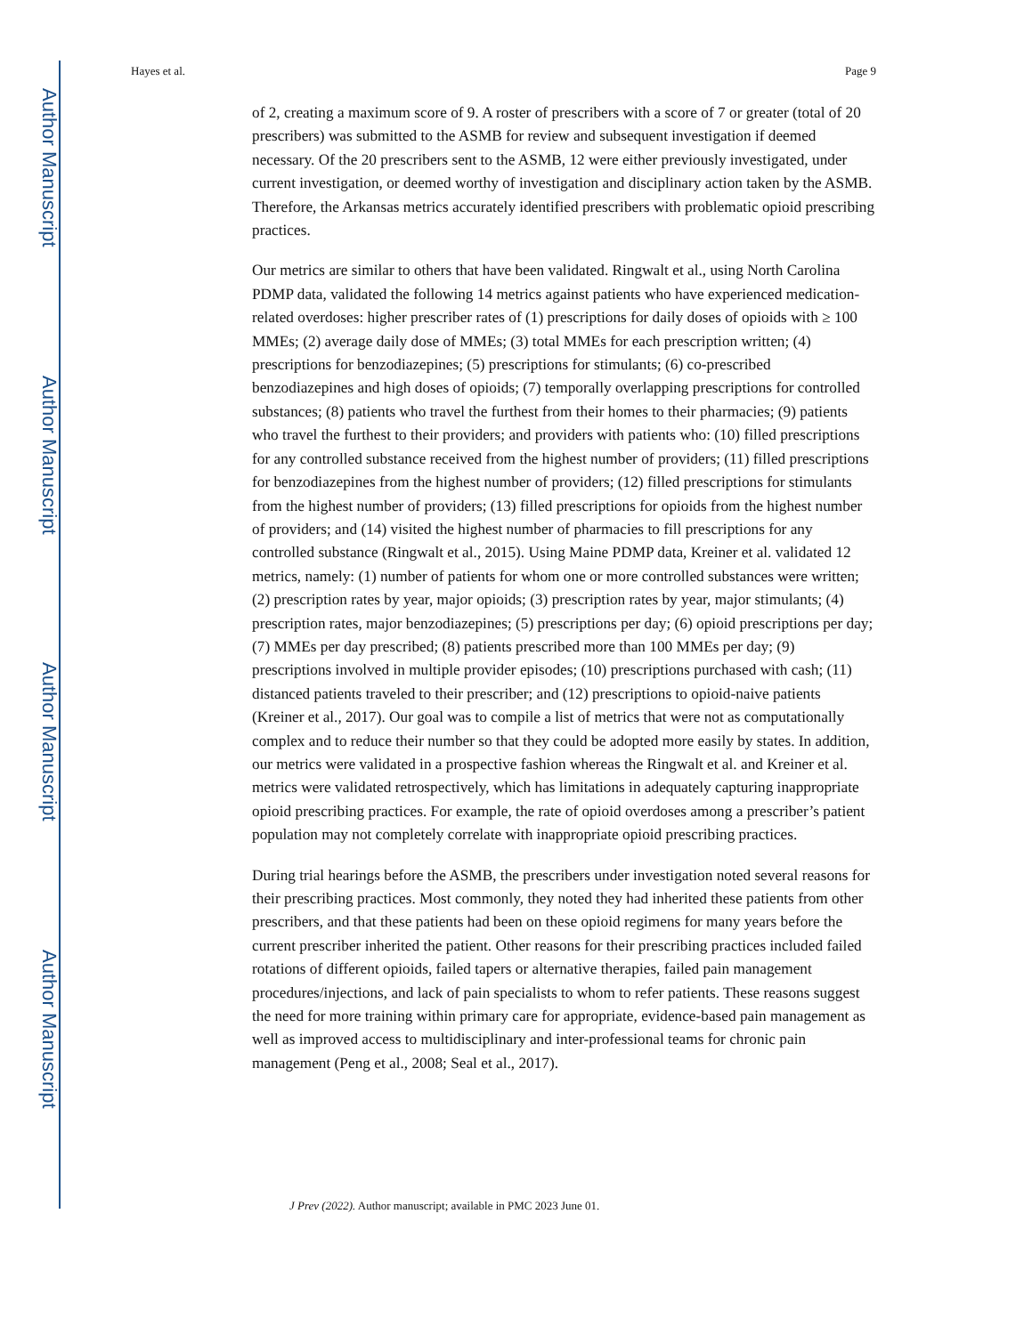Author Manuscript
Author Manuscript
Author Manuscript
Author Manuscript
Hayes et al. Page 9
of 2, creating a maximum score of 9. A roster of prescribers with a score of 7 or greater (total of 20 prescribers) was submitted to the ASMB for review and subsequent investigation if deemed necessary. Of the 20 prescribers sent to the ASMB, 12 were either previously investigated, under current investigation, or deemed worthy of investigation and disciplinary action taken by the ASMB. Therefore, the Arkansas metrics accurately identified prescribers with problematic opioid prescribing practices.
Our metrics are similar to others that have been validated. Ringwalt et al., using North Carolina PDMP data, validated the following 14 metrics against patients who have experienced medication-related overdoses: higher prescriber rates of (1) prescriptions for daily doses of opioids with ≥ 100 MMEs; (2) average daily dose of MMEs; (3) total MMEs for each prescription written; (4) prescriptions for benzodiazepines; (5) prescriptions for stimulants; (6) co-prescribed benzodiazepines and high doses of opioids; (7) temporally overlapping prescriptions for controlled substances; (8) patients who travel the furthest from their homes to their pharmacies; (9) patients who travel the furthest to their providers; and providers with patients who: (10) filled prescriptions for any controlled substance received from the highest number of providers; (11) filled prescriptions for benzodiazepines from the highest number of providers; (12) filled prescriptions for stimulants from the highest number of providers; (13) filled prescriptions for opioids from the highest number of providers; and (14) visited the highest number of pharmacies to fill prescriptions for any controlled substance (Ringwalt et al., 2015). Using Maine PDMP data, Kreiner et al. validated 12 metrics, namely: (1) number of patients for whom one or more controlled substances were written; (2) prescription rates by year, major opioids; (3) prescription rates by year, major stimulants; (4) prescription rates, major benzodiazepines; (5) prescriptions per day; (6) opioid prescriptions per day; (7) MMEs per day prescribed; (8) patients prescribed more than 100 MMEs per day; (9) prescriptions involved in multiple provider episodes; (10) prescriptions purchased with cash; (11) distanced patients traveled to their prescriber; and (12) prescriptions to opioid-naive patients (Kreiner et al., 2017). Our goal was to compile a list of metrics that were not as computationally complex and to reduce their number so that they could be adopted more easily by states. In addition, our metrics were validated in a prospective fashion whereas the Ringwalt et al. and Kreiner et al. metrics were validated retrospectively, which has limitations in adequately capturing inappropriate opioid prescribing practices. For example, the rate of opioid overdoses among a prescriber’s patient population may not completely correlate with inappropriate opioid prescribing practices.
During trial hearings before the ASMB, the prescribers under investigation noted several reasons for their prescribing practices. Most commonly, they noted they had inherited these patients from other prescribers, and that these patients had been on these opioid regimens for many years before the current prescriber inherited the patient. Other reasons for their prescribing practices included failed rotations of different opioids, failed tapers or alternative therapies, failed pain management procedures/injections, and lack of pain specialists to whom to refer patients. These reasons suggest the need for more training within primary care for appropriate, evidence-based pain management as well as improved access to multidisciplinary and inter-professional teams for chronic pain management (Peng et al., 2008; Seal et al., 2017).
J Prev (2022). Author manuscript; available in PMC 2023 June 01.